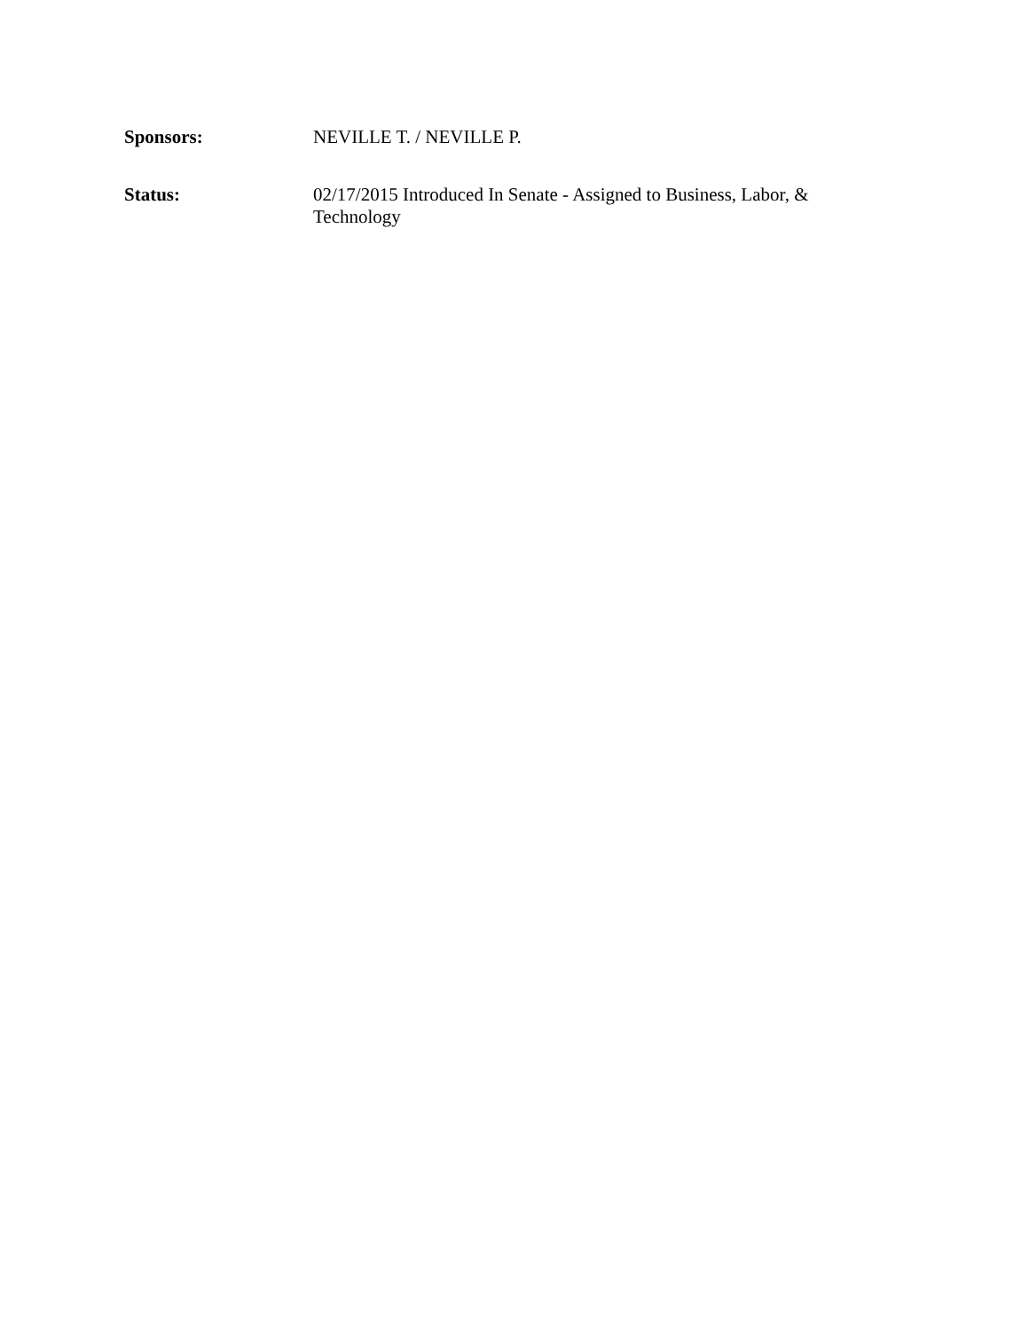Sponsors: NEVILLE T. / NEVILLE P.
Status: 02/17/2015 Introduced In Senate - Assigned to Business, Labor, & Technology